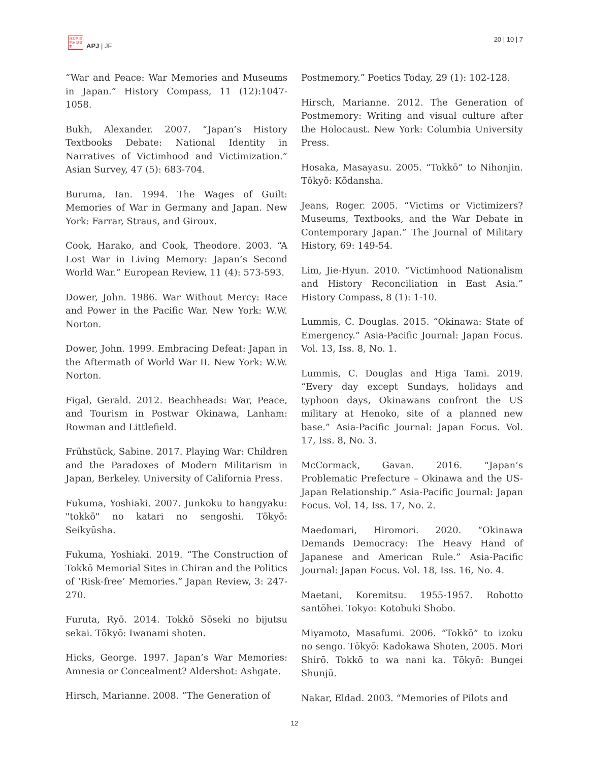日太平 洋平洲 誌洋亜
APJ | JF
20 | 10 | 7
“War and Peace: War Memories and Museums in Japan.” History Compass, 11 (12):1047-1058.
Bukh, Alexander. 2007. “Japan’s History Textbooks Debate: National Identity in Narratives of Victimhood and Victimization.” Asian Survey, 47 (5): 683-704.
Buruma, Ian. 1994. The Wages of Guilt: Memories of War in Germany and Japan. New York: Farrar, Straus, and Giroux.
Cook, Harako, and Cook, Theodore. 2003. “A Lost War in Living Memory: Japan’s Second World War.” European Review, 11 (4): 573-593.
Dower, John. 1986. War Without Mercy: Race and Power in the Pacific War. New York: W.W. Norton.
Dower, John. 1999. Embracing Defeat: Japan in the Aftermath of World War II. New York: W.W. Norton.
Figal, Gerald. 2012. Beachheads: War, Peace, and Tourism in Postwar Okinawa, Lanham: Rowman and Littlefield.
Frühstück, Sabine. 2017. Playing War: Children and the Paradoxes of Modern Militarism in Japan, Berkeley. University of California Press.
Fukuma, Yoshiaki. 2007. Junkoku to hangyaku: "tokkō" no katari no sengoshi. Tōkyō: Seikyūsha.
Fukuma, Yoshiaki. 2019. “The Construction of Tokkō Memorial Sites in Chiran and the Politics of ‘Risk-free’ Memories.” Japan Review, 3: 247-270.
Furuta, Ryō. 2014. Tokkō Sōseki no bijutsu sekai. Tōkyō: Iwanami shoten.
Hicks, George. 1997. Japan’s War Memories: Amnesia or Concealment? Aldershot: Ashgate.
Hirsch, Marianne. 2008. “The Generation of
Postmemory.” Poetics Today, 29 (1): 102-128.
Hirsch, Marianne. 2012. The Generation of Postmemory: Writing and visual culture after the Holocaust. New York: Columbia University Press.
Hosaka, Masayasu. 2005. “Tokkō” to Nihonjin. Tōkyō: Kōdansha.
Jeans, Roger. 2005. “Victims or Victimizers? Museums, Textbooks, and the War Debate in Contemporary Japan.” The Journal of Military History, 69: 149-54.
Lim, Jie-Hyun. 2010. “Victimhood Nationalism and History Reconciliation in East Asia.” History Compass, 8 (1): 1-10.
Lummis, C. Douglas. 2015. “Okinawa: State of Emergency.” Asia-Pacific Journal: Japan Focus. Vol. 13, Iss. 8, No. 1.
Lummis, C. Douglas and Higa Tami. 2019. “Every day except Sundays, holidays and typhoon days, Okinawans confront the US military at Henoko, site of a planned new base.” Asia-Pacific Journal: Japan Focus. Vol. 17, Iss. 8, No. 3.
McCormack, Gavan. 2016. “Japan’s Problematic Prefecture – Okinawa and the US-Japan Relationship.” Asia-Pacific Journal: Japan Focus. Vol. 14, Iss. 17, No. 2.
Maedomari, Hiromori. 2020. “Okinawa Demands Democracy: The Heavy Hand of Japanese and American Rule.” Asia-Pacific Journal: Japan Focus. Vol. 18, Iss. 16, No. 4.
Maetani, Koremitsu. 1955-1957. Robotto santōhei. Tokyo: Kotobuki Shobo.
Miyamoto, Masafumi. 2006. “Tokkō” to izoku no sengo. Tōkyō: Kadokawa Shoten, 2005. Mori Shirō. Tokkō to wa nani ka. Tōkyō: Bungei Shunjū.
Nakar, Eldad. 2003. “Memories of Pilots and
12